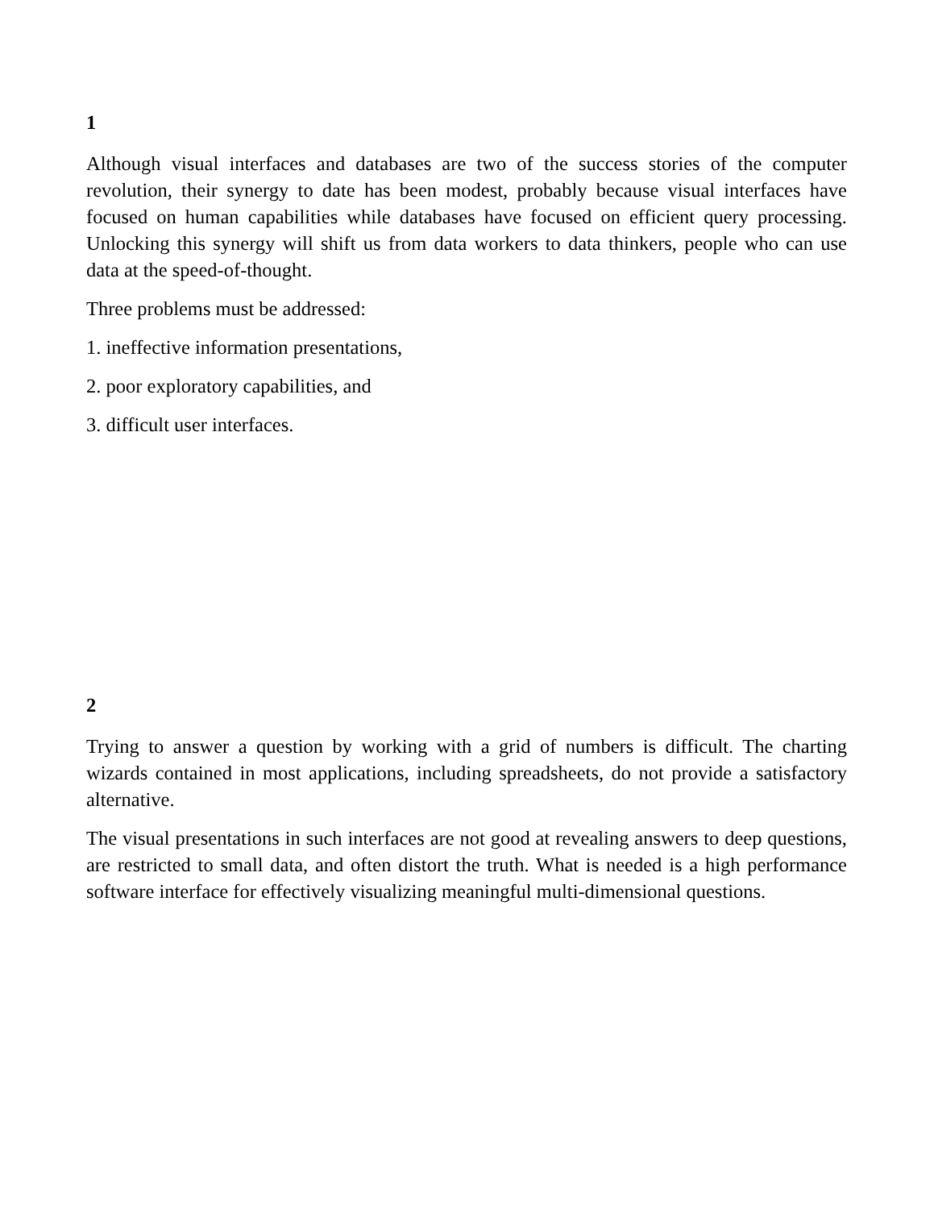1
Although visual interfaces and databases are two of the success stories of the computer revolution, their synergy to date has been modest, probably because visual interfaces have focused on human capabilities while databases have focused on efficient query processing. Unlocking this synergy will shift us from data workers to data thinkers, people who can use data at the speed-of-thought.
Three problems must be addressed:
1. ineffective information presentations,
2. poor exploratory capabilities, and
3. difficult user interfaces.
2
Trying to answer a question by working with a grid of numbers is difficult. The charting wizards contained in most applications, including spreadsheets, do not provide a satisfactory alternative.
The visual presentations in such interfaces are not good at revealing answers to deep questions, are restricted to small data, and often distort the truth. What is needed is a high performance software interface for effectively visualizing meaningful multi-dimensional questions.